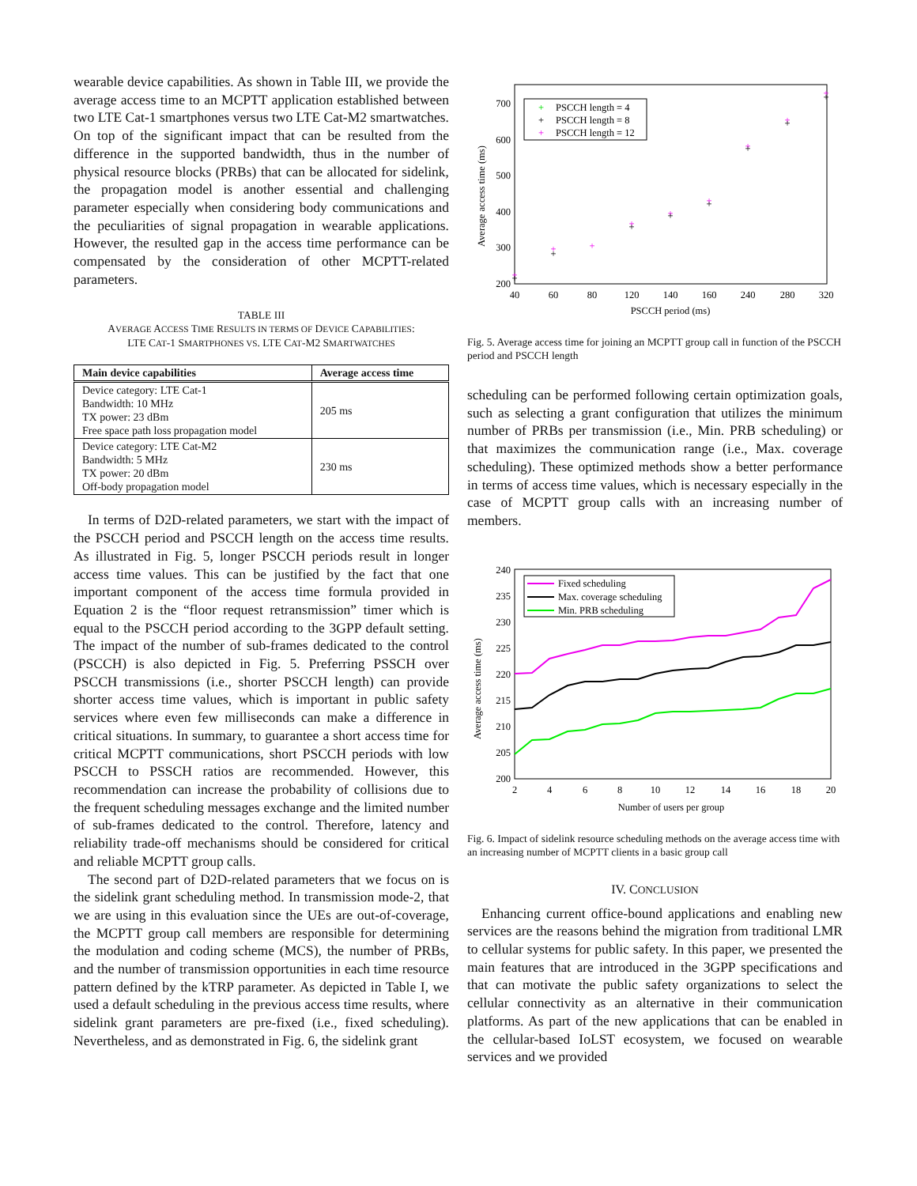wearable device capabilities. As shown in Table III, we provide the average access time to an MCPTT application established between two LTE Cat-1 smartphones versus two LTE Cat-M2 smartwatches. On top of the significant impact that can be resulted from the difference in the supported bandwidth, thus in the number of physical resource blocks (PRBs) that can be allocated for sidelink, the propagation model is another essential and challenging parameter especially when considering body communications and the peculiarities of signal propagation in wearable applications. However, the resulted gap in the access time performance can be compensated by the consideration of other MCPTT-related parameters.
TABLE III
AVERAGE ACCESS TIME RESULTS IN TERMS OF DEVICE CAPABILITIES:
LTE CAT-1 SMARTPHONES VS. LTE CAT-M2 SMARTWATCHES
| Main device capabilities | Average access time |
| --- | --- |
| Device category: LTE Cat-1 Bandwidth: 10 MHz TX power: 23 dBm Free space path loss propagation model | 205 ms |
| Device category: LTE Cat-M2 Bandwidth: 5 MHz TX power: 20 dBm Off-body propagation model | 230 ms |
In terms of D2D-related parameters, we start with the impact of the PSCCH period and PSCCH length on the access time results. As illustrated in Fig. 5, longer PSCCH periods result in longer access time values. This can be justified by the fact that one important component of the access time formula provided in Equation 2 is the “floor request retransmission” timer which is equal to the PSCCH period according to the 3GPP default setting. The impact of the number of sub-frames dedicated to the control (PSCCH) is also depicted in Fig. 5. Preferring PSSCH over PSCCH transmissions (i.e., shorter PSCCH length) can provide shorter access time values, which is important in public safety services where even few milliseconds can make a difference in critical situations. In summary, to guarantee a short access time for critical MCPTT communications, short PSCCH periods with low PSCCH to PSSCH ratios are recommended. However, this recommendation can increase the probability of collisions due to the frequent scheduling messages exchange and the limited number of sub-frames dedicated to the control. Therefore, latency and reliability trade-off mechanisms should be considered for critical and reliable MCPTT group calls.
The second part of D2D-related parameters that we focus on is the sidelink grant scheduling method. In transmission mode-2, that we are using in this evaluation since the UEs are out-of-coverage, the MCPTT group call members are responsible for determining the modulation and coding scheme (MCS), the number of PRBs, and the number of transmission opportunities in each time resource pattern defined by the kTRP parameter. As depicted in Table I, we used a default scheduling in the previous access time results, where sidelink grant parameters are pre-fixed (i.e., fixed scheduling). Nevertheless, and as demonstrated in Fig. 6, the sidelink grant
200
300
400
500
600
700
40
60
80
120
140
160
240
280
320
PSCCH period (ms)
Average access time (ms)
+
PSCCH length = 4
+
PSCCH length = 8
+
PSCCH length = 12
+
+
+
+
+
+
+
+
+
+
+
+
+
+
+
+
+
Fig. 5. Average access time for joining an MCPTT group call in function of the PSCCH period and PSCCH length
scheduling can be performed following certain optimization goals, such as selecting a grant configuration that utilizes the minimum number of PRBs per transmission (i.e., Min. PRB scheduling) or that maximizes the communication range (i.e., Max. coverage scheduling). These optimized methods show a better performance in terms of access time values, which is necessary especially in the case of MCPTT group calls with an increasing number of members.
200
205
210
215
220
225
230
235
240
2
4
6
8
10
12
14
16
18
20
Number of users per group
Average access time (ms)
Fixed scheduling
Max. coverage scheduling
Min. PRB scheduling
Fig. 6. Impact of sidelink resource scheduling methods on the average access time with an increasing number of MCPTT clients in a basic group call
IV. CONCLUSION
Enhancing current office-bound applications and enabling new services are the reasons behind the migration from traditional LMR to cellular systems for public safety. In this paper, we presented the main features that are introduced in the 3GPP specifications and that can motivate the public safety organizations to select the cellular connectivity as an alternative in their communication platforms. As part of the new applications that can be enabled in the cellular-based IoLST ecosystem, we focused on wearable services and we provided